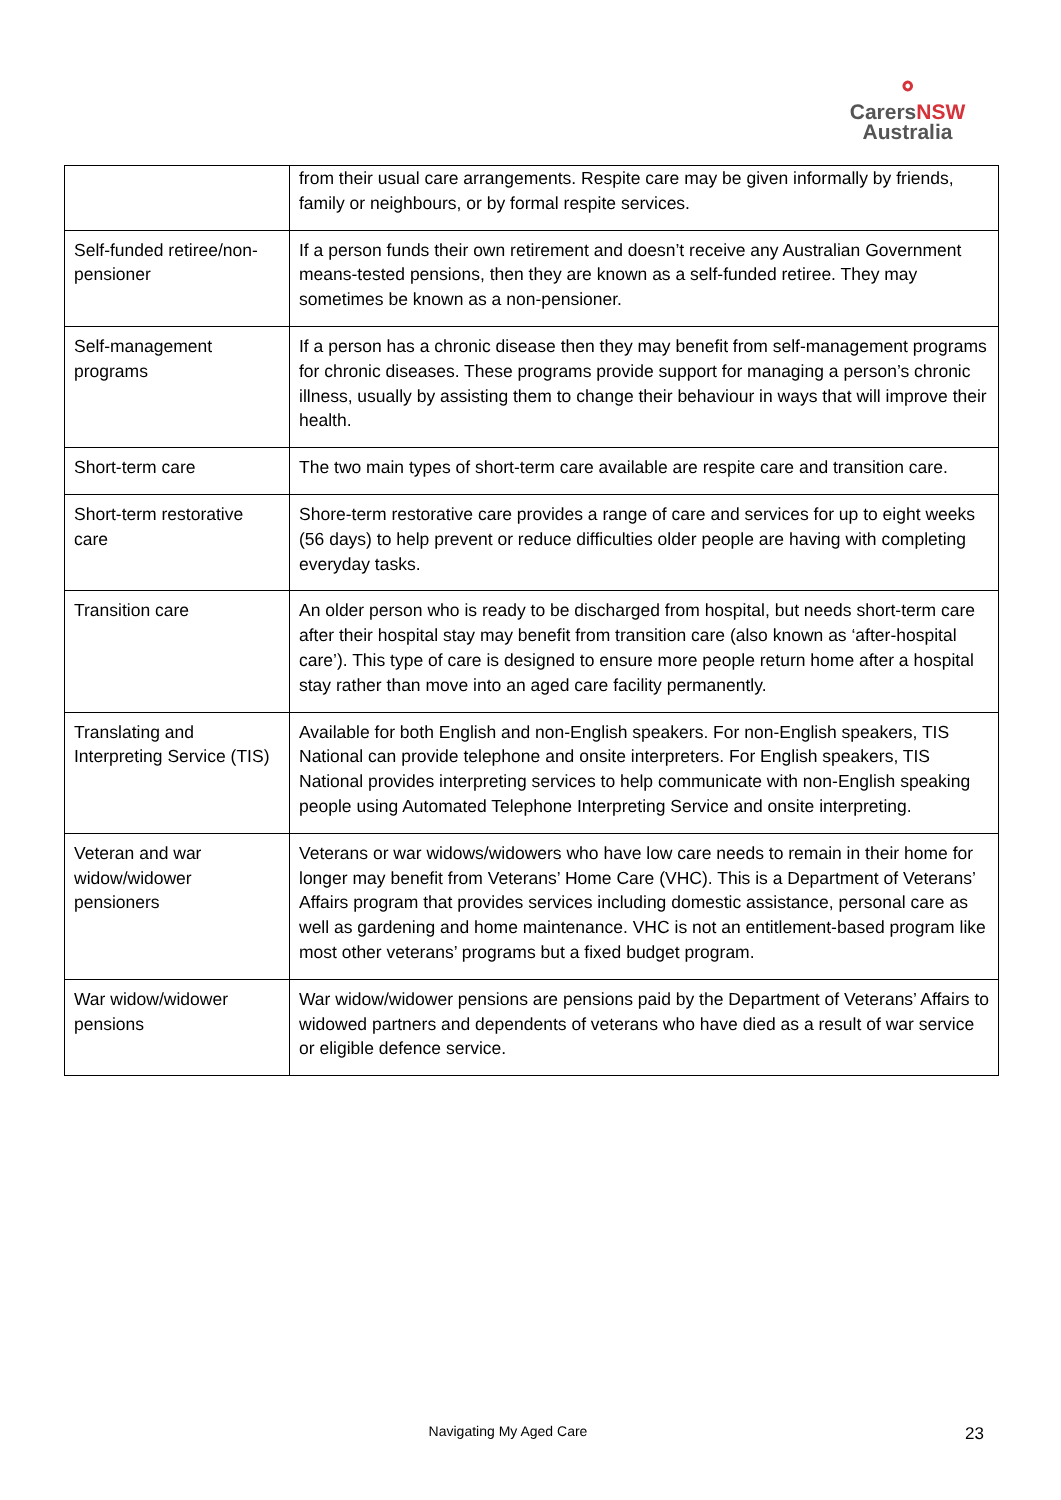⚬
Carers NSW
Australia
| | from their usual care arrangements. Respite care may be given informally by friends, family or neighbours, or by formal respite services. |
| Self-funded retiree/non-pensioner | If a person funds their own retirement and doesn’t receive any Australian Government means-tested pensions, then they are known as a self-funded retiree. They may sometimes be known as a non-pensioner. |
| Self-management programs | If a person has a chronic disease then they may benefit from self-management programs for chronic diseases. These programs provide support for managing a person’s chronic illness, usually by assisting them to change their behaviour in ways that will improve their health. |
| Short-term care | The two main types of short-term care available are respite care and transition care. |
| Short-term restorative care | Shore-term restorative care provides a range of care and services for up to eight weeks (56 days) to help prevent or reduce difficulties older people are having with completing everyday tasks. |
| Transition care | An older person who is ready to be discharged from hospital, but needs short-term care after their hospital stay may benefit from transition care (also known as ‘after-hospital care’). This type of care is designed to ensure more people return home after a hospital stay rather than move into an aged care facility permanently. |
| Translating and Interpreting Service (TIS) | Available for both English and non-English speakers. For non-English speakers, TIS National can provide telephone and onsite interpreters. For English speakers, TIS National provides interpreting services to help communicate with non-English speaking people using Automated Telephone Interpreting Service and onsite interpreting. |
| Veteran and war widow/widower pensioners | Veterans or war widows/widowers who have low care needs to remain in their home for longer may benefit from Veterans’ Home Care (VHC). This is a Department of Veterans’ Affairs program that provides services including domestic assistance, personal care as well as gardening and home maintenance. VHC is not an entitlement-based program like most other veterans’ programs but a fixed budget program. |
| War widow/widower pensions | War widow/widower pensions are pensions paid by the Department of Veterans’ Affairs to widowed partners and dependents of veterans who have died as a result of war service or eligible defence service. |
Navigating My Aged Care 23